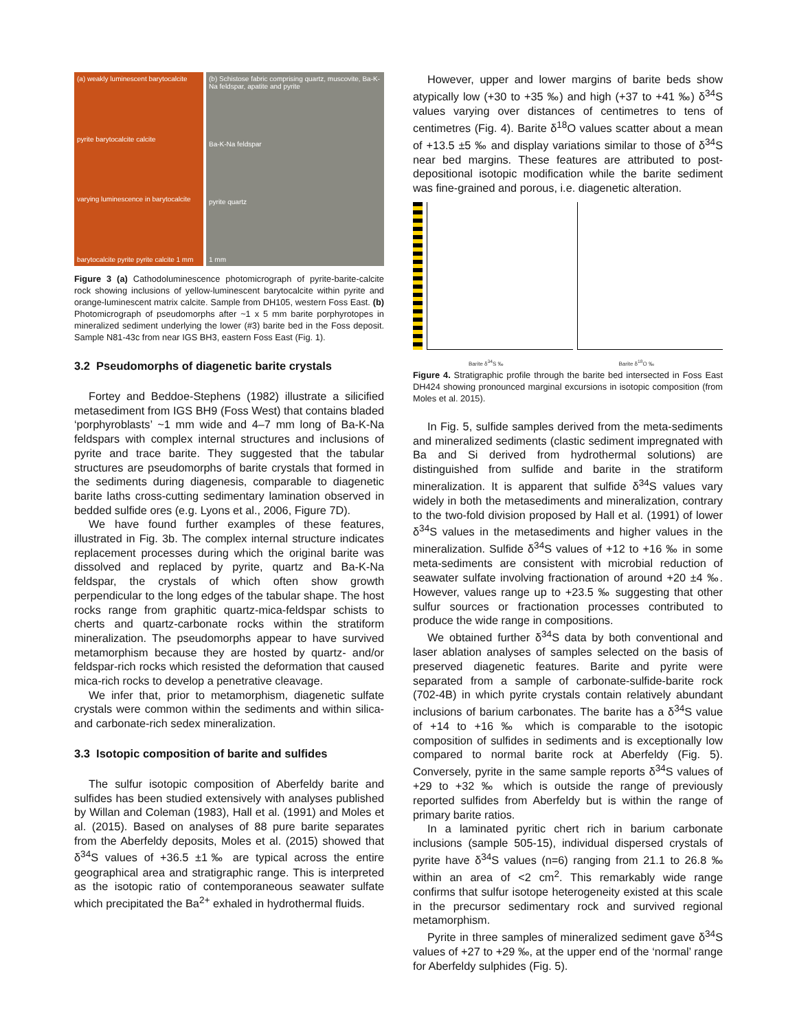(a) weakly luminescent barytocalcite
pyrite barytocalcite calcite
varying luminescence in barytocalcite
barytocalcite pyrite pyrite calcite 1 mm
(b) Schistose fabric comprising quartz, muscovite, Ba-K-Na feldspar, apatite and pyrite
Ba-K-Na feldspar
pyrite quartz
1 mm
Figure 3 (a) Cathodoluminescence photomicrograph of pyrite-barite-calcite rock showing inclusions of yellow-luminescent barytocalcite within pyrite and orange-luminescent matrix calcite. Sample from DH105, western Foss East. (b) Photomicrograph of pseudomorphs after ~1 x 5 mm barite porphyrotopes in mineralized sediment underlying the lower (#3) barite bed in the Foss deposit. Sample N81-43c from near IGS BH3, eastern Foss East (Fig. 1).
3.2 Pseudomorphs of diagenetic barite crystals
Fortey and Beddoe-Stephens (1982) illustrate a silicified metasediment from IGS BH9 (Foss West) that contains bladed ‘porphyroblasts’ ~1 mm wide and 4–7 mm long of Ba-K-Na feldspars with complex internal structures and inclusions of pyrite and trace barite. They suggested that the tabular structures are pseudomorphs of barite crystals that formed in the sediments during diagenesis, comparable to diagenetic barite laths cross-cutting sedimentary lamination observed in bedded sulfide ores (e.g. Lyons et al., 2006, Figure 7D).
We have found further examples of these features, illustrated in Fig. 3b. The complex internal structure indicates replacement processes during which the original barite was dissolved and replaced by pyrite, quartz and Ba-K-Na feldspar, the crystals of which often show growth perpendicular to the long edges of the tabular shape. The host rocks range from graphitic quartz-mica-feldspar schists to cherts and quartz-carbonate rocks within the stratiform mineralization. The pseudomorphs appear to have survived metamorphism because they are hosted by quartz- and/or feldspar-rich rocks which resisted the deformation that caused mica-rich rocks to develop a penetrative cleavage.
We infer that, prior to metamorphism, diagenetic sulfate crystals were common within the sediments and within silica- and carbonate-rich sedex mineralization.
3.3 Isotopic composition of barite and sulfides
The sulfur isotopic composition of Aberfeldy barite and sulfides has been studied extensively with analyses published by Willan and Coleman (1983), Hall et al. (1991) and Moles et al. (2015). Based on analyses of 88 pure barite separates from the Aberfeldy deposits, Moles et al. (2015) showed that δ<sup>34</sup>S values of +36.5 ±1‰ are typical across the entire geographical area and stratigraphic range. This is interpreted as the isotopic ratio of contemporaneous seawater sulfate which precipitated the Ba<sup>2+</sup> exhaled in hydrothermal fluids.
However, upper and lower margins of barite beds show atypically low (+30 to +35 ‰) and high (+37 to +41 ‰) δ<sup>34</sup>S values varying over distances of centimetres to tens of centimetres (Fig. 4). Barite δ<sup>18</sup>O values scatter about a mean of +13.5 ±5 ‰ and display variations similar to those of δ<sup>34</sup>S near bed margins. These features are attributed to post-depositional isotopic modification while the barite sediment was fine-grained and porous, i.e. diagenetic alteration.
Barite δ<sup>34</sup>S ‰
Barite δ<sup>18</sup>O ‰
Figure 4. Stratigraphic profile through the barite bed intersected in Foss East DH424 showing pronounced marginal excursions in isotopic composition (from Moles et al. 2015).
In Fig. 5, sulfide samples derived from the meta-sediments and mineralized sediments (clastic sediment impregnated with Ba and Si derived from hydrothermal solutions) are distinguished from sulfide and barite in the stratiform mineralization. It is apparent that sulfide δ<sup>34</sup>S values vary widely in both the metasediments and mineralization, contrary to the two-fold division proposed by Hall et al. (1991) of lower δ<sup>34</sup>S values in the metasediments and higher values in the mineralization. Sulfide δ<sup>34</sup>S values of +12 to +16 ‰ in some meta-sediments are consistent with microbial reduction of seawater sulfate involving fractionation of around +20 ±4 ‰. However, values range up to +23.5 ‰ suggesting that other sulfur sources or fractionation processes contributed to produce the wide range in compositions.
We obtained further δ<sup>34</sup>S data by both conventional and laser ablation analyses of samples selected on the basis of preserved diagenetic features. Barite and pyrite were separated from a sample of carbonate-sulfide-barite rock (702-4B) in which pyrite crystals contain relatively abundant inclusions of barium carbonates. The barite has a δ<sup>34</sup>S value of +14 to +16 ‰ which is comparable to the isotopic composition of sulfides in sediments and is exceptionally low compared to normal barite rock at Aberfeldy (Fig. 5). Conversely, pyrite in the same sample reports δ<sup>34</sup>S values of +29 to +32 ‰ which is outside the range of previously reported sulfides from Aberfeldy but is within the range of primary barite ratios.
In a laminated pyritic chert rich in barium carbonate inclusions (sample 505-15), individual dispersed crystals of pyrite have δ<sup>34</sup>S values (n=6) ranging from 21.1 to 26.8 ‰ within an area of <2 cm<sup>2</sup>. This remarkably wide range confirms that sulfur isotope heterogeneity existed at this scale in the precursor sedimentary rock and survived regional metamorphism.
Pyrite in three samples of mineralized sediment gave δ<sup>34</sup>S values of +27 to +29 ‰, at the upper end of the ‘normal’ range for Aberfeldy sulphides (Fig. 5).